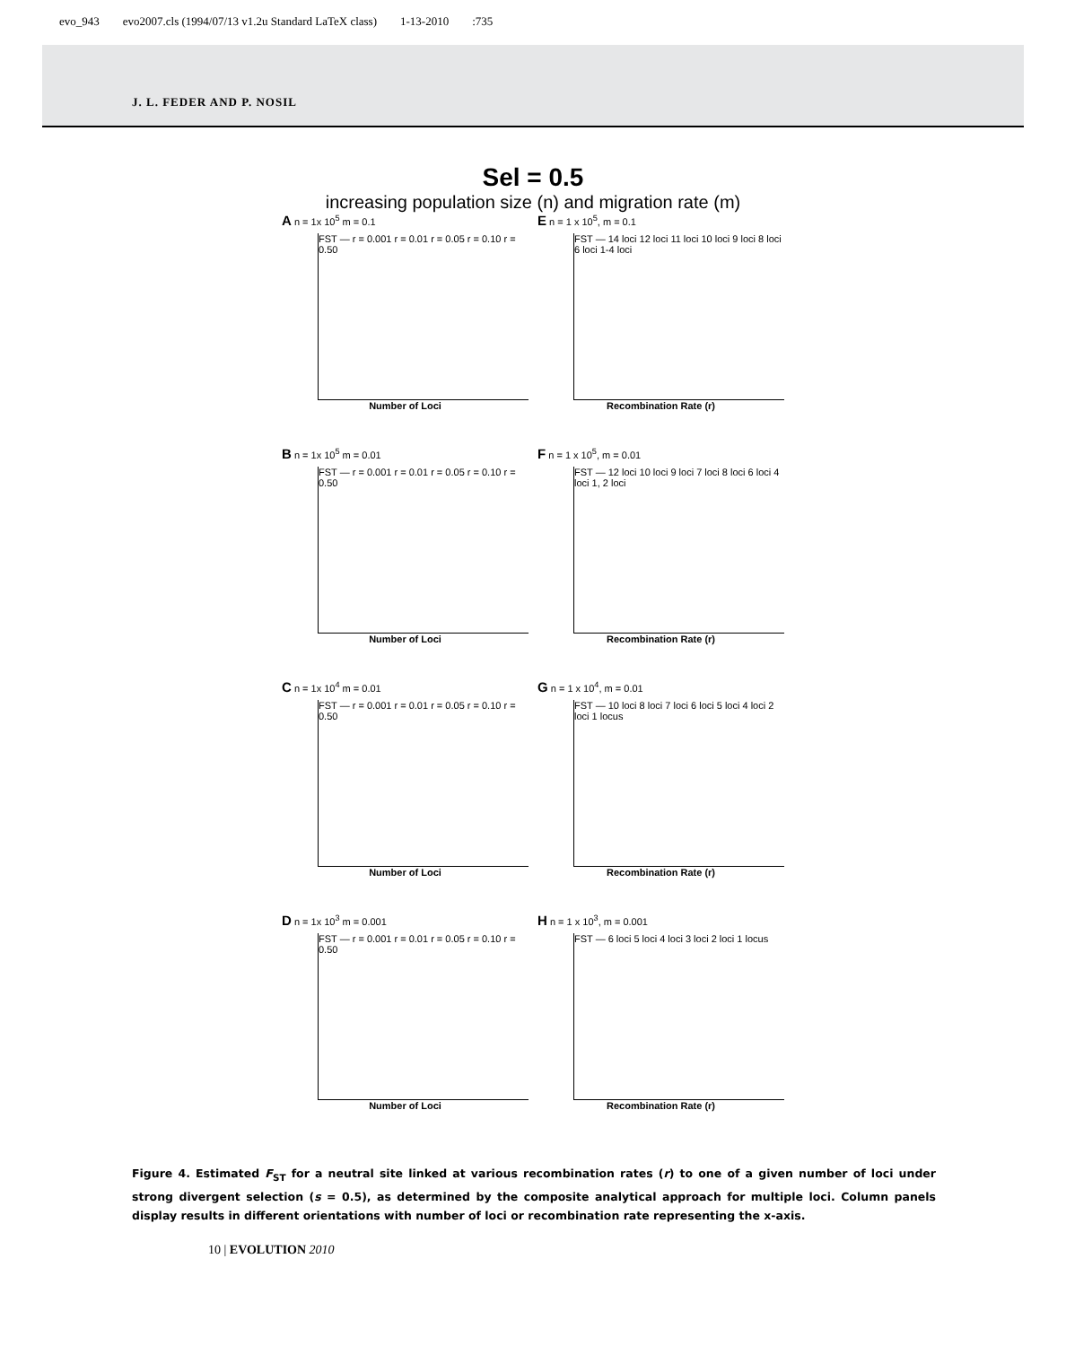evo_943 evo2007.cls (1994/07/13 v1.2u Standard LaTeX class) 1-13-2010:735
J. L. FEDER AND P. NOSIL
Sel = 0.5
increasing population size (n) and migration rate (m)
A n = 1x 10<sup>5</sup> m = 0.1
FST — r = 0.001 r = 0.01 r = 0.05 r = 0.10 r = 0.50
Number of Loci
E n = 1 x 10<sup>5</sup>, m = 0.1
FST — 14 loci 12 loci 11 loci 10 loci 9 loci 8 loci 6 loci 1-4 loci
Recombination Rate (r)
B n = 1x 10<sup>5</sup> m = 0.01
FST — r = 0.001 r = 0.01 r = 0.05 r = 0.10 r = 0.50
Number of Loci
F n = 1 x 10<sup>5</sup>, m = 0.01
FST — 12 loci 10 loci 9 loci 7 loci 8 loci 6 loci 4 loci 1, 2 loci
Recombination Rate (r)
C n = 1x 10<sup>4</sup> m = 0.01
FST — r = 0.001 r = 0.01 r = 0.05 r = 0.10 r = 0.50
Number of Loci
G n = 1 x 10<sup>4</sup>, m = 0.01
FST — 10 loci 8 loci 7 loci 6 loci 5 loci 4 loci 2 loci 1 locus
Recombination Rate (r)
D n = 1x 10<sup>3</sup> m = 0.001
FST — r = 0.001 r = 0.01 r = 0.05 r = 0.10 r = 0.50
Number of Loci
H n = 1 x 10<sup>3</sup>, m = 0.001
FST — 6 loci 5 loci 4 loci 3 loci 2 loci 1 locus
Recombination Rate (r)
Figure 4. Estimated F<sub>ST</sub> for a neutral site linked at various recombination rates (r) to one of a given number of loci under strong divergent selection (s = 0.5), as determined by the composite analytical approach for multiple loci. Column panels display results in different orientations with number of loci or recombination rate representing the x-axis.
10 | EVOLUTION 2010